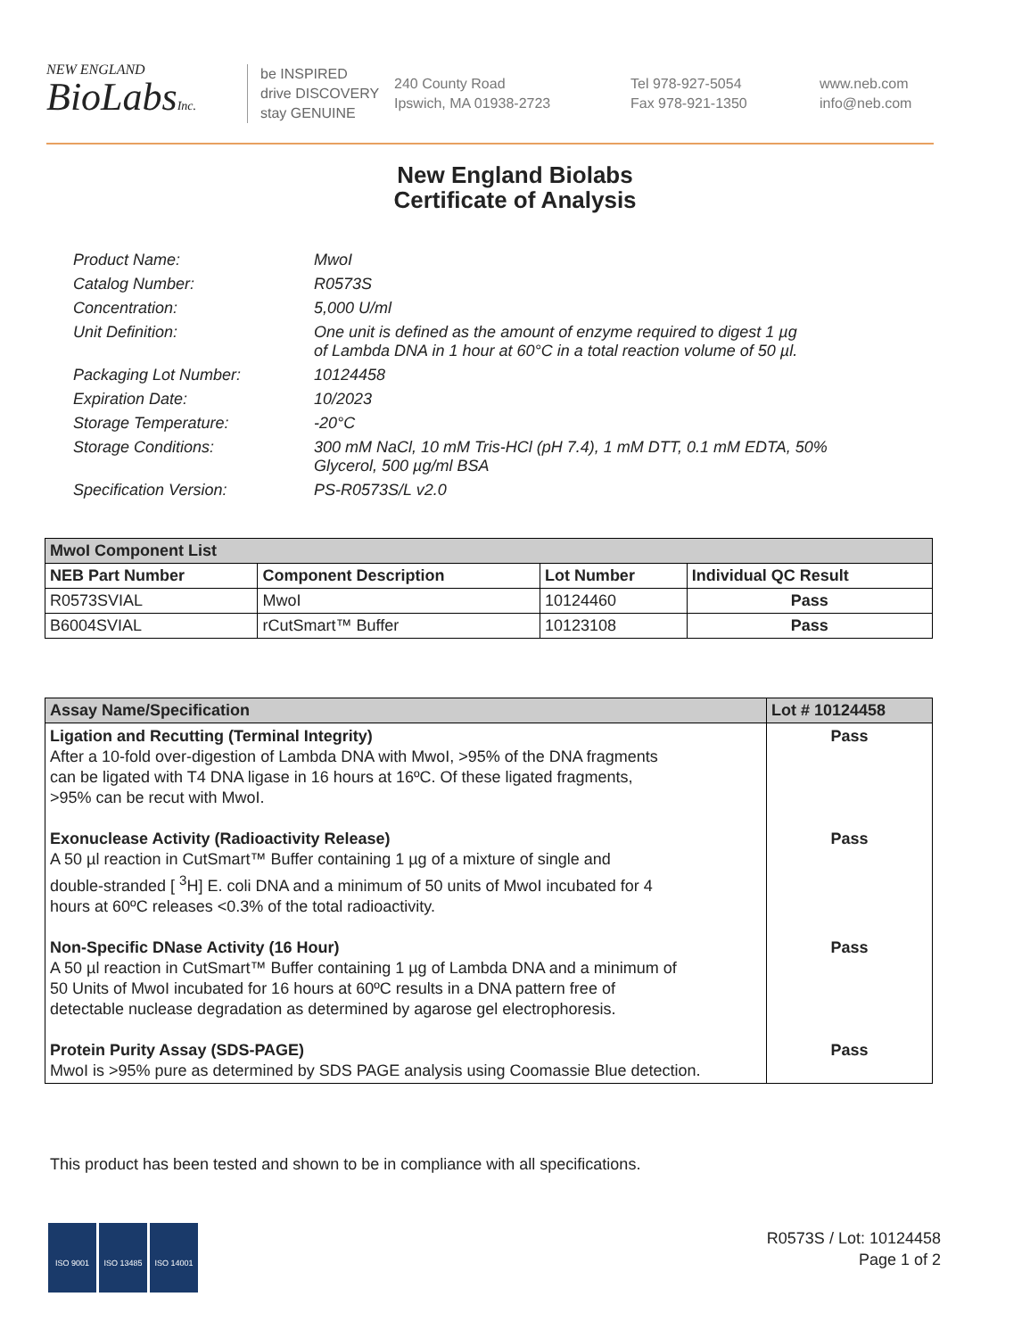NEW ENGLAND
BioLabsInc.
be INSPIRED
drive DISCOVERY
stay GENUINE
240 County Road
Ipswich, MA 01938-2723
Tel 978-927-5054
Fax 978-921-1350
www.neb.com
info@neb.com
New England Biolabs
Certificate of Analysis
| Product Name: | MwoI |
| Catalog Number: | R0573S |
| Concentration: | 5,000 U/ml |
| Unit Definition: | One unit is defined as the amount of enzyme required to digest 1 µg of Lambda DNA in 1 hour at 60°C in a total reaction volume of 50 µl. |
| Packaging Lot Number: | 10124458 |
| Expiration Date: | 10/2023 |
| Storage Temperature: | -20°C |
| Storage Conditions: | 300 mM NaCl, 10 mM Tris-HCl (pH 7.4), 1 mM DTT, 0.1 mM EDTA, 50% Glycerol, 500 µg/ml BSA |
| Specification Version: | PS-R0573S/L v2.0 |
| MwoI Component List | | | |
| NEB Part Number | Component Description | Lot Number | Individual QC Result |
| R0573SVIAL | MwoI | 10124460 | Pass |
| B6004SVIAL | rCutSmart™ Buffer | 10123108 | Pass |
| Assay Name/Specification | Lot # 10124458 |
| --- | --- |
| Ligation and Recutting (Terminal Integrity) After a 10-fold over-digestion of Lambda DNA with MwoI, >95% of the DNA fragments can be ligated with T4 DNA ligase in 16 hours at 16ºC. Of these ligated fragments, >95% can be recut with MwoI. | Pass |
| Exonuclease Activity (Radioactivity Release) A 50 µl reaction in CutSmart™ Buffer containing 1 µg of a mixture of single and double-stranded [ <sup>3</sup>H] E. coli DNA and a minimum of 50 units of MwoI incubated for 4 hours at 60ºC releases <0.3% of the total radioactivity. | Pass |
| Non-Specific DNase Activity (16 Hour) A 50 µl reaction in CutSmart™ Buffer containing 1 µg of Lambda DNA and a minimum of 50 Units of MwoI incubated for 16 hours at 60ºC results in a DNA pattern free of detectable nuclease degradation as determined by agarose gel electrophoresis. | Pass |
| Protein Purity Assay (SDS-PAGE) MwoI is >95% pure as determined by SDS PAGE analysis using Coomassie Blue detection. | Pass |
This product has been tested and shown to be in compliance with all specifications.
ISO 9001 ISO 13485 ISO 14001
R0573S / Lot: 10124458
Page 1 of 2